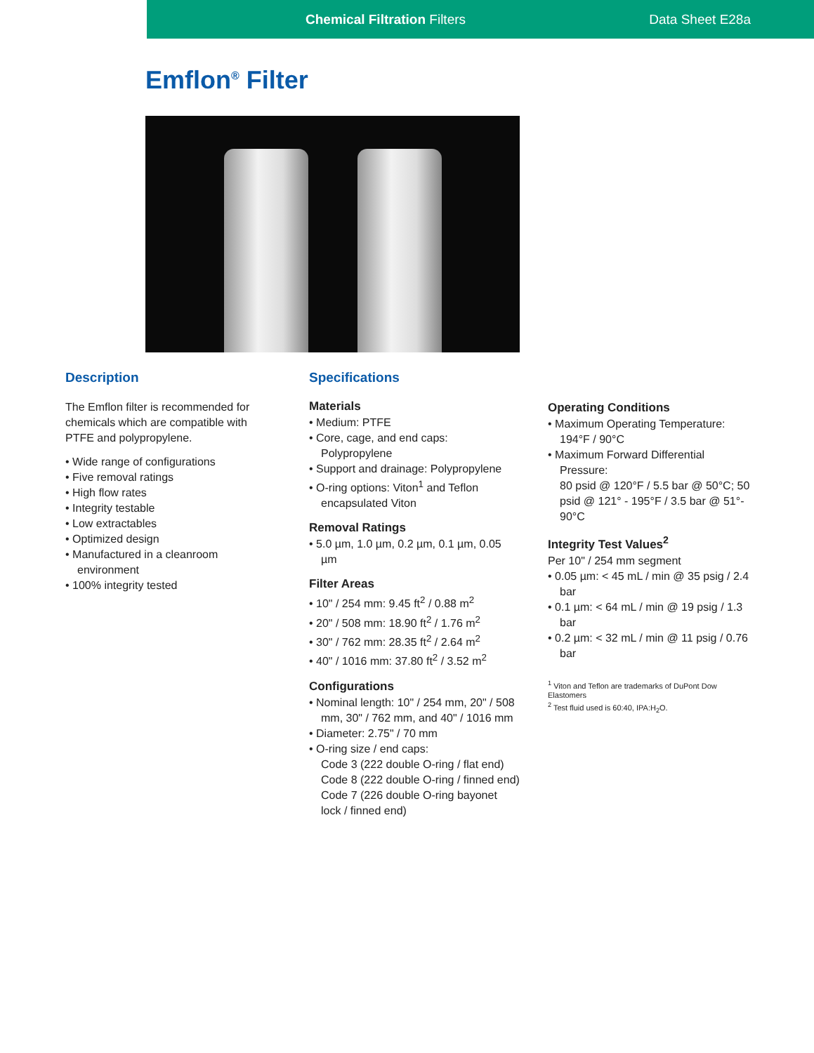Chemical Filtration Filters Data Sheet E28a
Emflon<sup>®</sup> Filter
Description
The Emflon filter is recommended for chemicals which are compatible with PTFE and polypropylene.
• Wide range of configurations
• Five removal ratings
• High flow rates
• Integrity testable
• Low extractables
• Optimized design
• Manufactured in a cleanroom environment
• 100% integrity tested
Specifications
Materials
• Medium: PTFE
• Core, cage, and end caps: Polypropylene
• Support and drainage: Polypropylene
• O-ring options: Viton<sup>1</sup> and Teflon encapsulated Viton
Removal Ratings
• 5.0 µm, 1.0 µm, 0.2 µm, 0.1 µm, 0.05 µm
Filter Areas
• 10" / 254 mm: 9.45 ft<sup>2</sup> / 0.88 m<sup>2</sup>
• 20" / 508 mm: 18.90 ft<sup>2</sup> / 1.76 m<sup>2</sup>
• 30" / 762 mm: 28.35 ft<sup>2</sup> / 2.64 m<sup>2</sup>
• 40" / 1016 mm: 37.80 ft<sup>2</sup> / 3.52 m<sup>2</sup>
Configurations
• Nominal length: 10" / 254 mm, 20" / 508 mm, 30" / 762 mm, and 40" / 1016 mm
• Diameter: 2.75" / 70 mm
• O-ring size / end caps:
Code 3 (222 double O-ring / flat end)
Code 8 (222 double O-ring / finned end)
Code 7 (226 double O-ring bayonet lock / finned end)
Operating Conditions
• Maximum Operating Temperature: 194°F / 90°C
• Maximum Forward Differential Pressure:
80 psid @ 120°F / 5.5 bar @ 50°C; 50 psid @ 121° - 195°F / 3.5 bar @ 51°- 90°C
Integrity Test Values<sup>2</sup>
Per 10" / 254 mm segment
• 0.05 µm: < 45 mL / min @ 35 psig / 2.4 bar
• 0.1 µm: < 64 mL / min @ 19 psig / 1.3 bar
• 0.2 µm: < 32 mL / min @ 11 psig / 0.76 bar
<sup>1</sup> Viton and Teflon are trademarks of DuPont Dow Elastomers
<sup>2</sup> Test fluid used is 60:40, IPA:H<sub>2</sub>O.